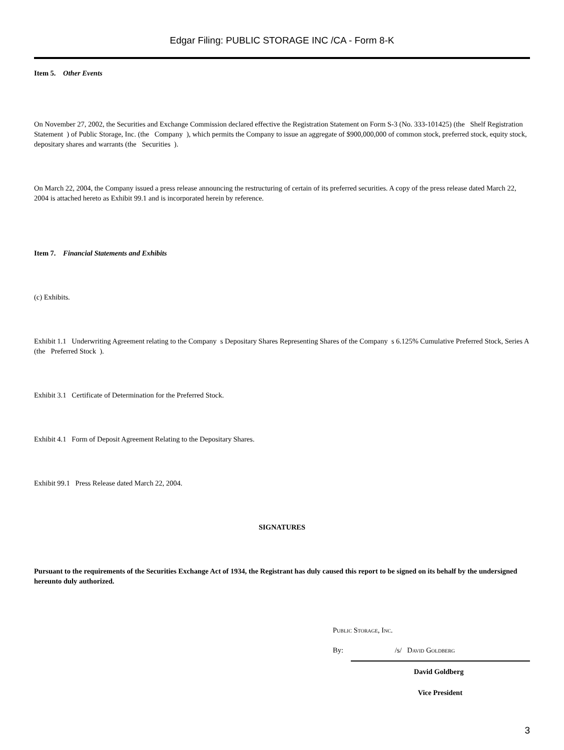Edgar Filing: PUBLIC STORAGE INC /CA - Form 8-K
Item 5. Other Events
On November 27, 2002, the Securities and Exchange Commission declared effective the Registration Statement on Form S-3 (No. 333-101425) (the Shelf Registration Statement ) of Public Storage, Inc. (the Company ), which permits the Company to issue an aggregate of $900,000,000 of common stock, preferred stock, equity stock, depositary shares and warrants (the Securities ).
On March 22, 2004, the Company issued a press release announcing the restructuring of certain of its preferred securities. A copy of the press release dated March 22, 2004 is attached hereto as Exhibit 99.1 and is incorporated herein by reference.
Item 7. Financial Statements and Exhibits
(c) Exhibits.
Exhibit 1.1 Underwriting Agreement relating to the Company s Depositary Shares Representing Shares of the Company s 6.125% Cumulative Preferred Stock, Series A (the Preferred Stock ).
Exhibit 3.1 Certificate of Determination for the Preferred Stock.
Exhibit 4.1 Form of Deposit Agreement Relating to the Depositary Shares.
Exhibit 99.1 Press Release dated March 22, 2004.
SIGNATURES
Pursuant to the requirements of the Securities Exchange Act of 1934, the Registrant has duly caused this report to be signed on its behalf by the undersigned hereunto duly authorized.
Public Storage, Inc.
By: /s/ David Goldberg
David Goldberg
Vice President
3